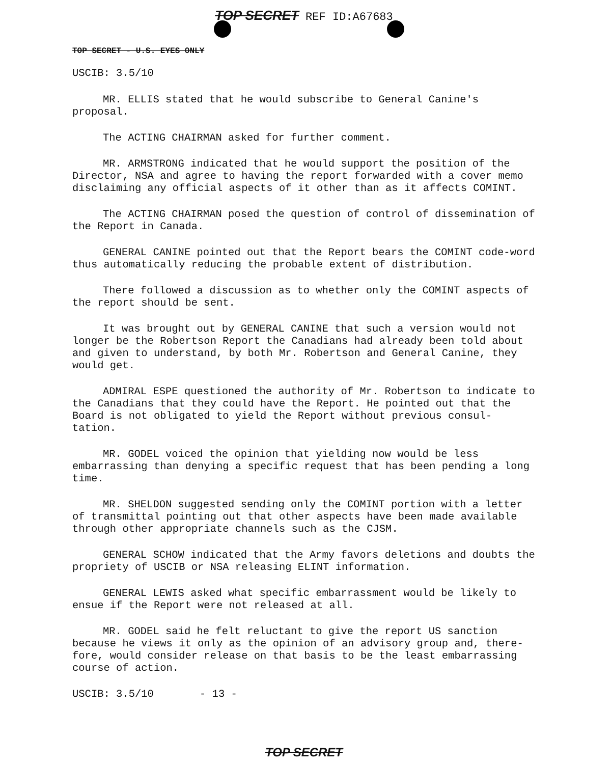TOP SECRET REF ID:A67683
TOP SECRET - U.S. EYES ONLY
USCIB: 3.5/10
MR. ELLIS stated that he would subscribe to General Canine's proposal.
The ACTING CHAIRMAN asked for further comment.
MR. ARMSTRONG indicated that he would support the position of the Director, NSA and agree to having the report forwarded with a cover memo disclaiming any official aspects of it other than as it affects COMINT.
The ACTING CHAIRMAN posed the question of control of dissemination of the Report in Canada.
GENERAL CANINE pointed out that the Report bears the COMINT code-word thus automatically reducing the probable extent of distribution.
There followed a discussion as to whether only the COMINT aspects of the report should be sent.
It was brought out by GENERAL CANINE that such a version would not longer be the Robertson Report the Canadians had already been told about and given to understand, by both Mr. Robertson and General Canine, they would get.
ADMIRAL ESPE questioned the authority of Mr. Robertson to indicate to the Canadians that they could have the Report. He pointed out that the Board is not obligated to yield the Report without previous consul-tation.
MR. GODEL voiced the opinion that yielding now would be less embarrassing than denying a specific request that has been pending a long time.
MR. SHELDON suggested sending only the COMINT portion with a letter of transmittal pointing out that other aspects have been made available through other appropriate channels such as the CJSM.
GENERAL SCHOW indicated that the Army favors deletions and doubts the propriety of USCIB or NSA releasing ELINT information.
GENERAL LEWIS asked what specific embarrassment would be likely to ensue if the Report were not released at all.
MR. GODEL said he felt reluctant to give the report US sanction because he views it only as the opinion of an advisory group and, there-fore, would consider release on that basis to be the least embarrassing course of action.
USCIB: 3.5/10 - 13 -
TOP SECRET